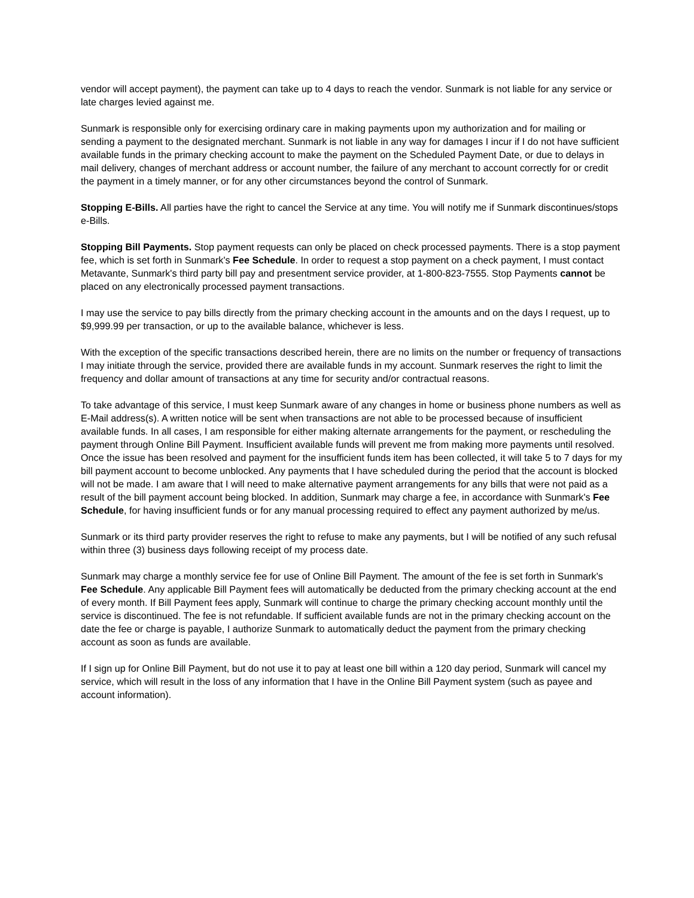vendor will accept payment), the payment can take up to 4 days to reach the vendor. Sunmark is not liable for any service or late charges levied against me.
Sunmark is responsible only for exercising ordinary care in making payments upon my authorization and for mailing or sending a payment to the designated merchant. Sunmark is not liable in any way for damages I incur if I do not have sufficient available funds in the primary checking account to make the payment on the Scheduled Payment Date, or due to delays in mail delivery, changes of merchant address or account number, the failure of any merchant to account correctly for or credit the payment in a timely manner, or for any other circumstances beyond the control of Sunmark.
Stopping E-Bills. All parties have the right to cancel the Service at any time. You will notify me if Sunmark discontinues/stops e-Bills.
Stopping Bill Payments. Stop payment requests can only be placed on check processed payments. There is a stop payment fee, which is set forth in Sunmark's Fee Schedule. In order to request a stop payment on a check payment, I must contact Metavante, Sunmark's third party bill pay and presentment service provider, at 1-800-823-7555. Stop Payments cannot be placed on any electronically processed payment transactions.
I may use the service to pay bills directly from the primary checking account in the amounts and on the days I request, up to $9,999.99 per transaction, or up to the available balance, whichever is less.
With the exception of the specific transactions described herein, there are no limits on the number or frequency of transactions I may initiate through the service, provided there are available funds in my account. Sunmark reserves the right to limit the frequency and dollar amount of transactions at any time for security and/or contractual reasons.
To take advantage of this service, I must keep Sunmark aware of any changes in home or business phone numbers as well as E-Mail address(s). A written notice will be sent when transactions are not able to be processed because of insufficient available funds. In all cases, I am responsible for either making alternate arrangements for the payment, or rescheduling the payment through Online Bill Payment. Insufficient available funds will prevent me from making more payments until resolved. Once the issue has been resolved and payment for the insufficient funds item has been collected, it will take 5 to 7 days for my bill payment account to become unblocked. Any payments that I have scheduled during the period that the account is blocked will not be made. I am aware that I will need to make alternative payment arrangements for any bills that were not paid as a result of the bill payment account being blocked. In addition, Sunmark may charge a fee, in accordance with Sunmark's Fee Schedule, for having insufficient funds or for any manual processing required to effect any payment authorized by me/us.
Sunmark or its third party provider reserves the right to refuse to make any payments, but I will be notified of any such refusal within three (3) business days following receipt of my process date.
Sunmark may charge a monthly service fee for use of Online Bill Payment. The amount of the fee is set forth in Sunmark's Fee Schedule. Any applicable Bill Payment fees will automatically be deducted from the primary checking account at the end of every month. If Bill Payment fees apply, Sunmark will continue to charge the primary checking account monthly until the service is discontinued. The fee is not refundable. If sufficient available funds are not in the primary checking account on the date the fee or charge is payable, I authorize Sunmark to automatically deduct the payment from the primary checking account as soon as funds are available.
If I sign up for Online Bill Payment, but do not use it to pay at least one bill within a 120 day period, Sunmark will cancel my service, which will result in the loss of any information that I have in the Online Bill Payment system (such as payee and account information).